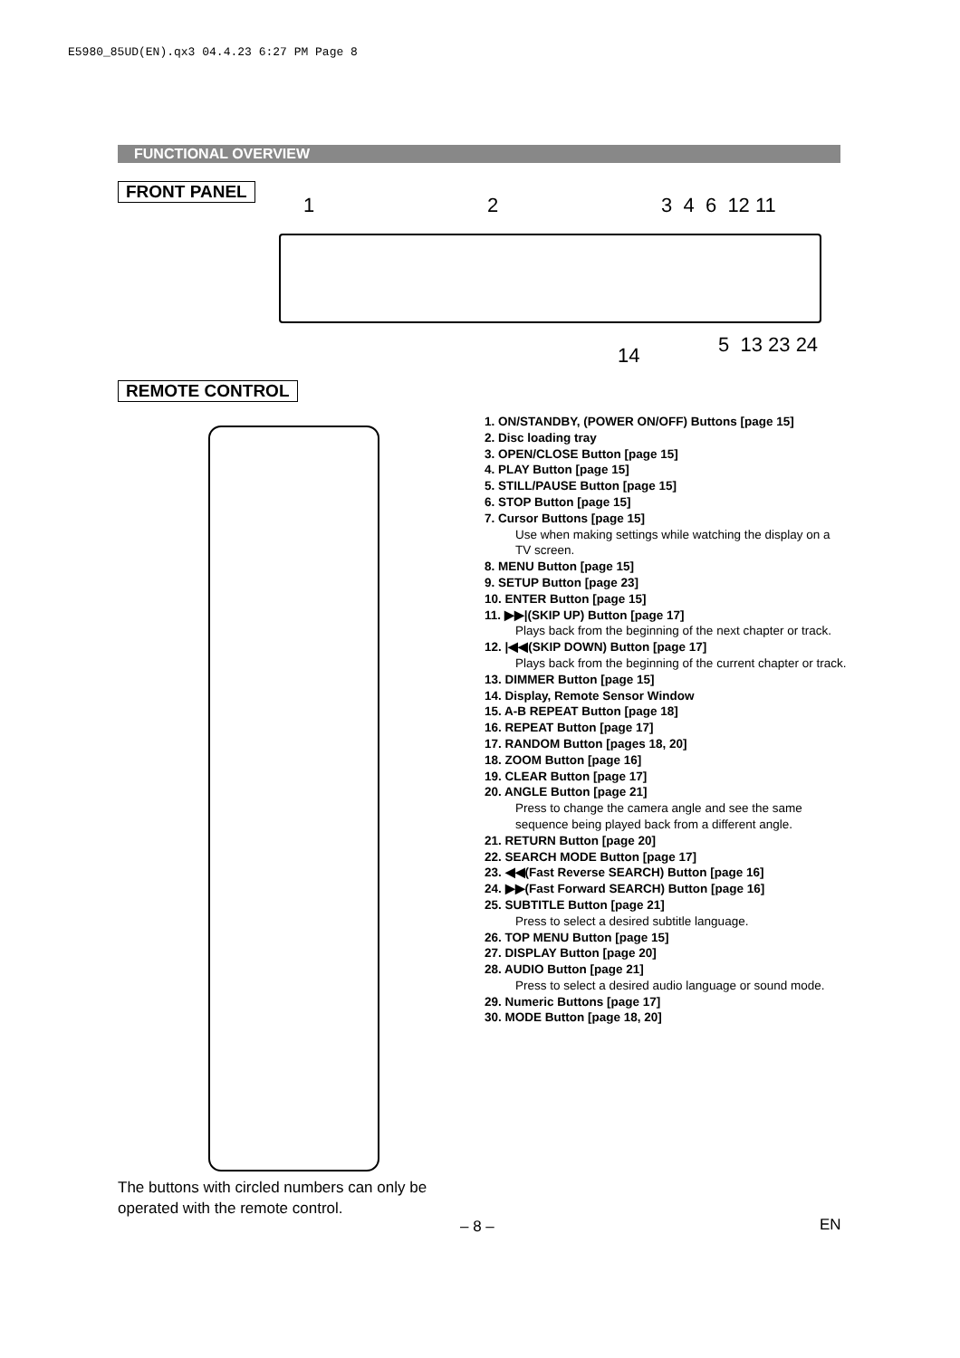E5980_85UD(EN).qx3 04.4.23 6:27 PM Page 8
FUNCTIONAL OVERVIEW
FRONT PANEL
1 2 3 4 6 12 11
14 5 13 23 24
REMOTE CONTROL
1. ON/STANDBY, (POWER ON/OFF) Buttons [page 15]
2. Disc loading tray
3. OPEN/CLOSE Button [page 15]
4. PLAY Button [page 15]
5. STILL/PAUSE Button [page 15]
6. STOP Button [page 15]
7. Cursor Buttons [page 15]
Use when making settings while watching the display on a TV screen.
8. MENU Button [page 15]
9. SETUP Button [page 23]
10. ENTER Button [page 15]
11. ▶▶|(SKIP UP) Button [page 17]
Plays back from the beginning of the next chapter or track.
12. |◀◀(SKIP DOWN) Button [page 17]
Plays back from the beginning of the current chapter or track.
13. DIMMER Button [page 15]
14. Display, Remote Sensor Window
15. A-B REPEAT Button [page 18]
16. REPEAT Button [page 17]
17. RANDOM Button [pages 18, 20]
18. ZOOM Button [page 16]
19. CLEAR Button [page 17]
20. ANGLE Button [page 21]
Press to change the camera angle and see the same sequence being played back from a different angle.
21. RETURN Button [page 20]
22. SEARCH MODE Button [page 17]
23. ◀◀(Fast Reverse SEARCH) Button [page 16]
24. ▶▶(Fast Forward SEARCH) Button [page 16]
25. SUBTITLE Button [page 21]
Press to select a desired subtitle language.
26. TOP MENU Button [page 15]
27. DISPLAY Button [page 20]
28. AUDIO Button [page 21]
Press to select a desired audio language or sound mode.
29. Numeric Buttons [page 17]
30. MODE Button [page 18, 20]
The buttons with circled numbers can only be
operated with the remote control.
– 8 – EN